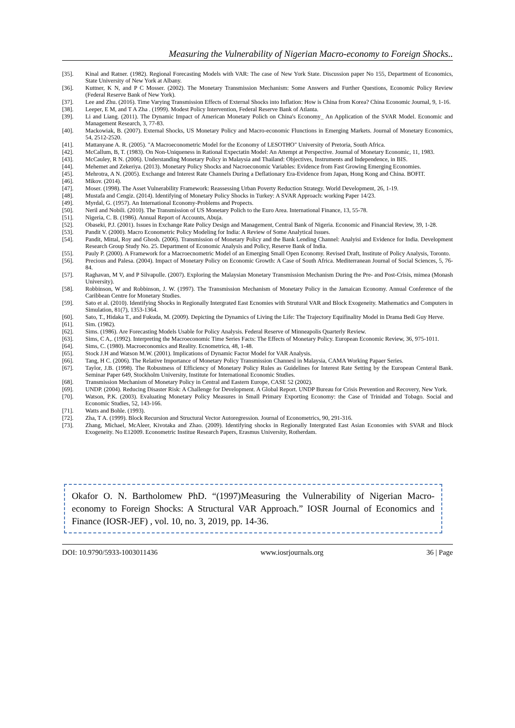Measuring the Vulnerability of Nigerian Macro-economy to Foreign Shocks..
[35]. Kinal and Ratner. (1982). Regional Forecasting Models with VAR: The case of New York State. Discussion paper No 155, Department of Economics, State University of New York at Albany.
[36]. Kuttner, K N, and P C Mosser. (2002). The Monetary Transmission Mechanism: Some Answers and Further Questions, Economic Policy Review (Federal Reserve Bank of New York).
[37]. Lee and Zhu. (2016). Time Varying Transmission Effects of External Shocks into Inflation: How is China from Korea? China Economic Journal, 9, 1-16.
[38]. Leeper, E M, and T A Zha . (1999). Modest Policy Intervention, Federal Reserve Bank of Atlanta.
[39]. Li and Liang. (2011). The Dynamic Impact of American Monetary Polich on China's Economy_ An Application of the SVAR Model. Economic and Management Research, 3, 77-83.
[40]. Mackowiak, B. (2007). External Shocks, US Monetary Policy and Macro-economic Flunctions in Emerging Markets. Journal of Monetary Economics, 54, 2512-2520.
[41]. Mattanyane A. R. (2005). "A Macroeconometric Model for the Economy of LESOTHO" University of Pretoria, South Africa.
[42]. McCallum, B, T. (1983). On Non-Uniqueness in Rational Expectatin Model: An Attempt at Perspective. Journal of Monetary Economic, 11, 1983.
[43]. McCauley, R N. (2006). Understanding Monetary Policy in Malaysia and Thailand: Objectives, Instruments and Independence, in BIS.
[44]. Mehemet and Zekeriya. (2013). Monetary Policy Shocks and Nacroeconomic Variables: Evidence from Fast Growing Emerging Economies.
[45]. Mehrotra, A N. (2005). Exchange and Interest Rate Channels During a Deflationary Era-Evidence from Japan, Hong Kong and China. BOFIT.
[46]. Mikov. (2014).
[47]. Moser. (1998). The Asset Vulnerability Framework: Reassessing Urban Poverty Reduction Strategy. World Development, 26, 1-19.
[48]. Mustafa and Cengiz. (2014). Identifying of Monetary Policy Shocks in Turkey: A SVAR Approach: working Paper 14/23.
[49]. Myrdal, G. (1957). An International Economy-Problems and Propects.
[50]. Neril and Nobili. (2010). The Transmission of US Monetary Polich to the Euro Area. International Finance, 13, 55-78.
[51]. Nigeria, C. B. (1986). Annual Report of Accounts, Abuja.
[52]. Obaseki, P.J. (2001). Issues in Exchange Rate Policy Design and Management, Central Bank of Nigeria. Economic and Financial Review, 39, 1-28.
[53]. Pandit V. (2000). Macro Econometric Policy Modeling for India: A Review of Some Analytical Issues.
[54]. Pandit, Mittal, Roy and Ghosh. (2006). Transmission of Monetary Policy and the Bank Lending Channel: Analyisi and Evidence for India. Development Research Group Study No. 25. Department of Economic Analysis and Policy, Reserve Bank of India.
[55]. Pauly P. (2000). A Framework for a Macroecnometric Model of an Emerging Small Open Economy. Revised Draft, Institute of Policy Analysis, Toronto.
[56]. Precious and Palesa. (2004). Impact of Monetary Policy on Economic Growth: A Case of South Africa. Mediterranean Journal of Social Sciences, 5, 76-84.
[57]. Raghavan, M V, and P Silvapulle. (2007). Exploring the Malaysian Monetary Transmission Mechanism During the Pre- and Post-Crisis, mimea (Monash University).
[58]. Robbinson, W and Robbinson, J. W. (1997). The Transmission Mechanism of Monetary Policy in the Jamaican Economy. Annual Conference of the Caribbean Centre for Monetary Studies.
[59]. Sato et al. (2010). Identifying Shocks in Regionally Intergrated East Ecnomies with Strutural VAR and Block Exogeneity. Mathematics and Computers in Simulation, 81(7), 1353-1364.
[60]. Sato, T., Hidaka T., and Fukuda, M. (2009). Depicting the Dynamics of Living the Life: The Trajectory Equifinality Model in Drama Bedi Guy Herve.
[61]. Sim. (1982).
[62]. Sims. (1986). Are Forecasting Models Usable for Policy Analysis. Federal Reserve of Minneapolis Quarterly Review.
[63]. Sims, C A,. (1992). Interpreting the Macroeconomic Time Series Facts: The Effects of Monetary Policy. European Economic Review, 36, 975-1011.
[64]. Sims, C. (1980). Macroeconomics and Reality. Ecnometrica, 48, 1-48.
[65]. Stock J.H and Watson M.W. (2001). Implications of Dynamic Factor Model for VAR Analysis.
[66]. Tang, H C. (2006). The Relative Importance of Monetary Policy Transmission Channesl in Malaysia, CAMA Working Papaer Series.
[67]. Taylor, J.B. (1998). The Robustness of Efficiency of Monetary Policy Rules as Guidelines for Interest Rate Setting by the European Centeral Bank. Seminar Paper 649, Stockholm University, Institute for International Economic Studies.
[68]. Transmission Mechanism of Monetary Policy in Central and Eastern Europe, CASE 52 (2002).
[69]. UNDP. (2004). Reducing Disaster Risk: A Challenge for Development. A Global Report. UNDP Bureau for Crisis Prevention and Recovery, New York.
[70]. Watson, P.K. (2003). Evaluating Monetary Policy Measures in Small Primary Exporting Economy: the Case of Trinidad and Tobago. Social and Economic Studies, 52, 143-166.
[71]. Watts and Bohle. (1993).
[72]. Zha, T A. (1999). Block Recursion and Structural Vector Autoregression. Journal of Econometrics, 90, 291-316.
[73]. Zhang, Michael, McAleer, Kivotaka and Zhao. (2009). Identifying shocks in Regionally Intergrated East Asian Economies with SVAR and Block Exogeneity. No E12009. Econometric Institue Research Papers, Erasmus University, Rotherdam.
Okafor O. N. Bartholomew PhD. “(1997)Measuring the Vulnerability of Nigerian Macro-economy to Foreign Shocks: A Structural VAR Approach.” IOSR Journal of Economics and Finance (IOSR-JEF) , vol. 10, no. 3, 2019, pp. 14-36.
DOI: 10.9790/5933-1003011436 www.iosrjournals.org 36 | Page